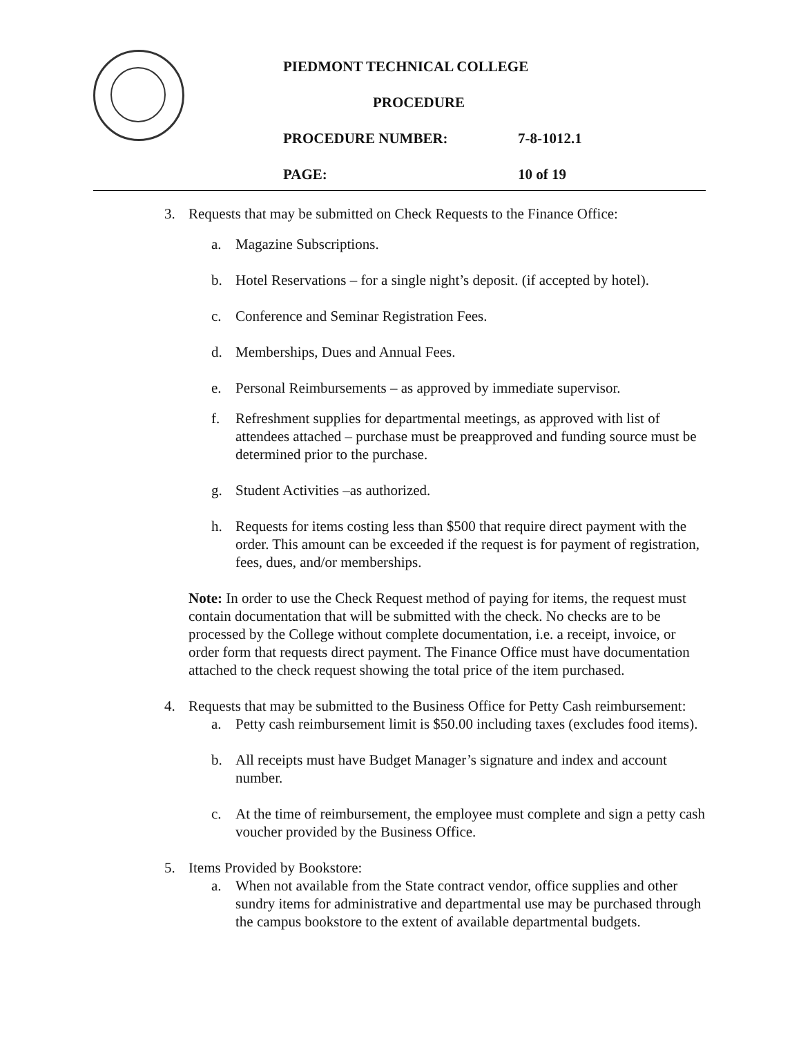PIEDMONT TECHNICAL COLLEGE
PROCEDURE
PROCEDURE NUMBER: 7-8-1012.1
PAGE: 10 of 19
3. Requests that may be submitted on Check Requests to the Finance Office:
a. Magazine Subscriptions.
b. Hotel Reservations – for a single night’s deposit. (if accepted by hotel).
c. Conference and Seminar Registration Fees.
d. Memberships, Dues and Annual Fees.
e. Personal Reimbursements – as approved by immediate supervisor.
f. Refreshment supplies for departmental meetings, as approved with list of attendees attached – purchase must be preapproved and funding source must be determined prior to the purchase.
g. Student Activities –as authorized.
h. Requests for items costing less than $500 that require direct payment with the order. This amount can be exceeded if the request is for payment of registration, fees, dues, and/or memberships.
Note: In order to use the Check Request method of paying for items, the request must contain documentation that will be submitted with the check. No checks are to be processed by the College without complete documentation, i.e. a receipt, invoice, or order form that requests direct payment. The Finance Office must have documentation attached to the check request showing the total price of the item purchased.
4. Requests that may be submitted to the Business Office for Petty Cash reimbursement:
a. Petty cash reimbursement limit is $50.00 including taxes (excludes food items).
b. All receipts must have Budget Manager’s signature and index and account number.
c. At the time of reimbursement, the employee must complete and sign a petty cash voucher provided by the Business Office.
5. Items Provided by Bookstore:
a. When not available from the State contract vendor, office supplies and other sundry items for administrative and departmental use may be purchased through the campus bookstore to the extent of available departmental budgets.